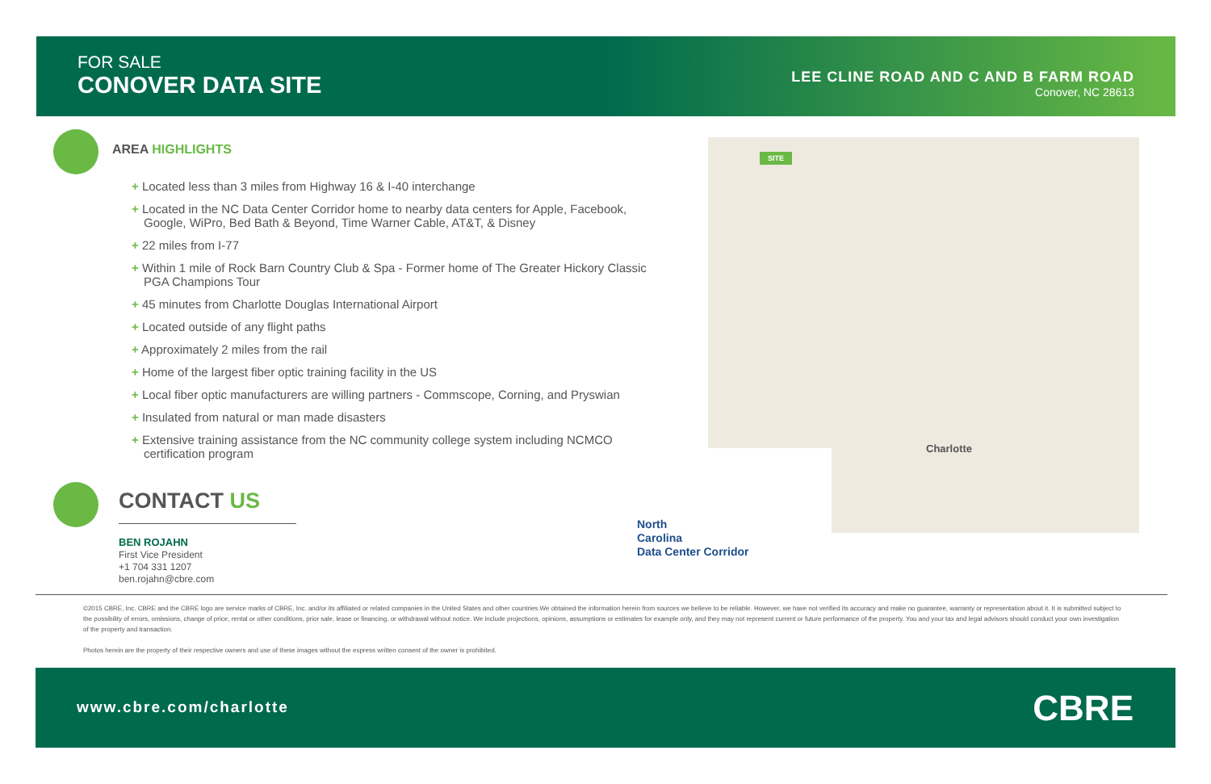FOR SALE
CONOVER DATA SITE
LEE CLINE ROAD AND C AND B FARM ROAD
Conover, NC 28613
AREA HIGHLIGHTS
+ Located less than 3 miles from Highway 16 & I-40 interchange
+ Located in the NC Data Center Corridor home to nearby data centers for Apple, Facebook, Google, WiPro, Bed Bath & Beyond, Time Warner Cable, AT&T, & Disney
+ 22 miles from I-77
+ Within 1 mile of Rock Barn Country Club & Spa - Former home of The Greater Hickory Classic PGA Champions Tour
+ 45 minutes from Charlotte Douglas International Airport
+ Located outside of any flight paths
+ Approximately 2 miles from the rail
+ Home of the largest fiber optic training facility in the US
+ Local fiber optic manufacturers are willing partners - Commscope, Corning, and Pryswian
+ Insulated from natural or man made disasters
+ Extensive training assistance from the NC community college system including NCMCO certification program
SITE
Charlotte
North
Carolina
Data Center Corridor
CONTACT US
BEN ROJAHN
First Vice President
+1 704 331 1207
ben.rojahn@cbre.com
©2015 CBRE, Inc. CBRE and the CBRE logo are service marks of CBRE, Inc. and/or its affiliated or related companies in the United States and other countries.We obtained the information herein from sources we believe to be reliable. However, we have not verified its accuracy and make no guarantee, warranty or representation about it. It is submitted subject to the possibility of errors, omissions, change of price, rental or other conditions, prior sale, lease or financing, or withdrawal without notice. We include projections, opinions, assumptions or estimates for example only, and they may not represent current or future performance of the property. You and your tax and legal advisors should conduct your own investigation of the property and transaction.
Photos herein are the property of their respective owners and use of these images without the express written consent of the owner is prohibited.
www.cbre.com/charlotte CBRE